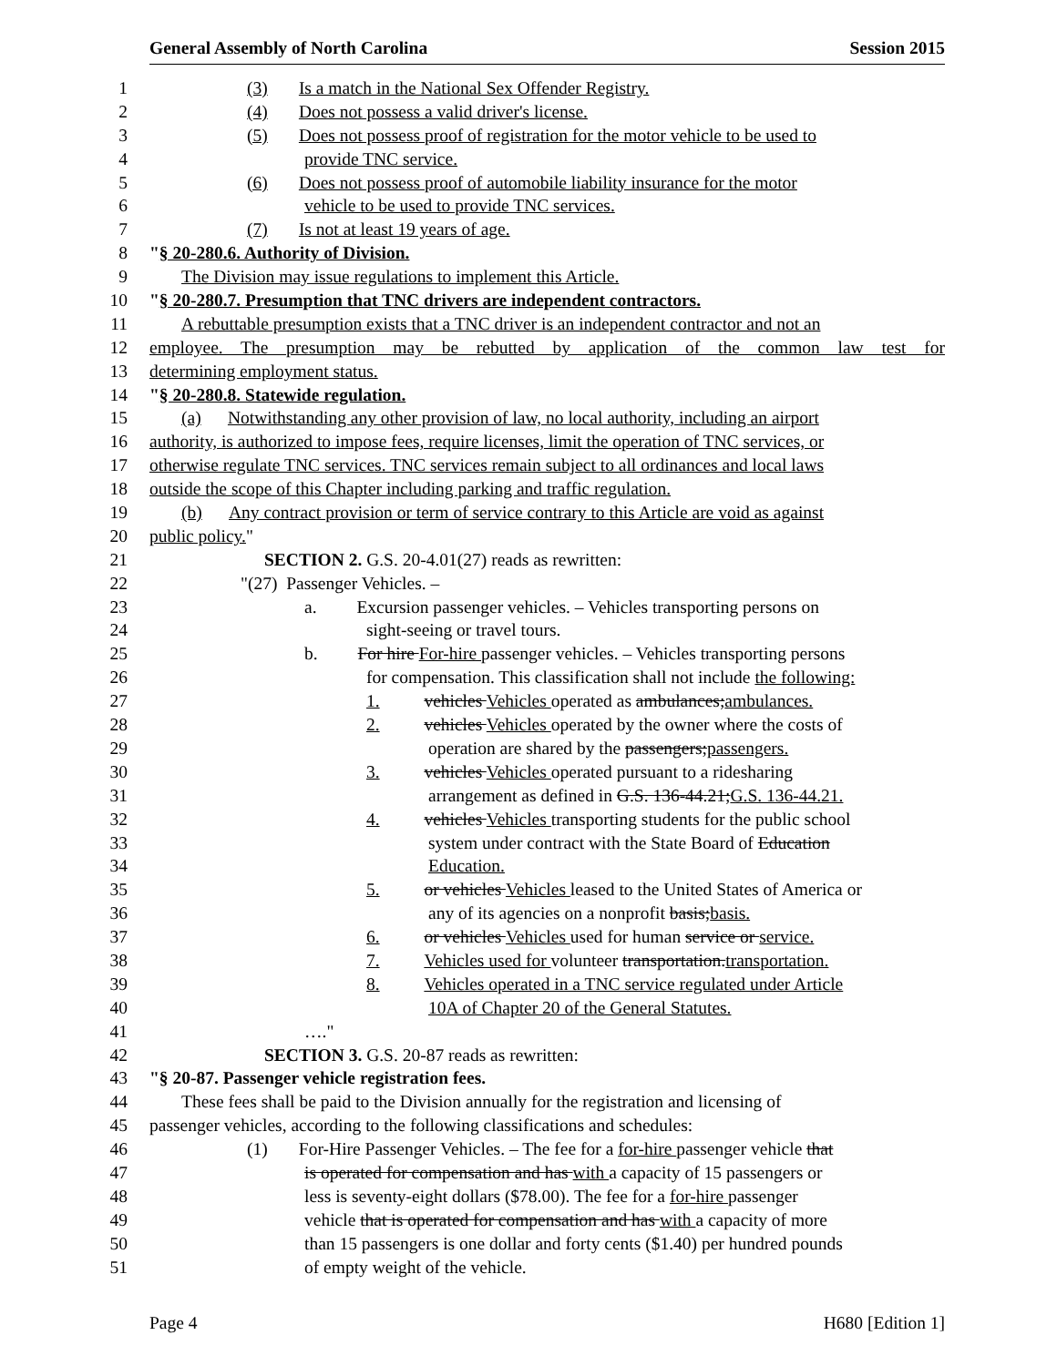General Assembly of North Carolina Session 2015
1 (3) Is a match in the National Sex Offender Registry.
2 (4) Does not possess a valid driver's license.
3 (5) Does not possess proof of registration for the motor vehicle to be used to
4 provide TNC service.
5 (6) Does not possess proof of automobile liability insurance for the motor
6 vehicle to be used to provide TNC services.
7 (7) Is not at least 19 years of age.
8 "§ 20-280.6. Authority of Division.
9 The Division may issue regulations to implement this Article.
10 "§ 20-280.7. Presumption that TNC drivers are independent contractors.
11 A rebuttable presumption exists that a TNC driver is an independent contractor and not an
12 employee. The presumption may be rebutted by application of the common law test for
13 determining employment status.
14 "§ 20-280.8. Statewide regulation.
15 (a) Notwithstanding any other provision of law, no local authority, including an airport
16 authority, is authorized to impose fees, require licenses, limit the operation of TNC services, or
17 otherwise regulate TNC services. TNC services remain subject to all ordinances and local laws
18 outside the scope of this Chapter including parking and traffic regulation.
19 (b) Any contract provision or term of service contrary to this Article are void as against
20 public policy."
21 SECTION 2. G.S. 20-4.01(27) reads as rewritten:
22 "(27) Passenger Vehicles. –
23 a. Excursion passenger vehicles. – Vehicles transporting persons on
24 sight-seeing or travel tours.
25 b. For hire For-hire passenger vehicles. – Vehicles transporting persons
26 for compensation. This classification shall not include the following:
27 1. vehicles Vehicles operated as ambulances;ambulances.
28 2. vehicles Vehicles operated by the owner where the costs of
29 operation are shared by the passengers;passengers.
30 3. vehicles Vehicles operated pursuant to a ridesharing
31 arrangement as defined in G.S. 136-44.21;G.S. 136-44.21.
32 4. vehicles Vehicles transporting students for the public school
33 system under contract with the State Board of Education
34 Education.
35 5. or vehicles Vehicles leased to the United States of America or
36 any of its agencies on a nonprofit basis;basis.
37 6. or vehicles Vehicles used for human service or service.
38 7. Vehicles used for volunteer transportation.transportation.
39 8. Vehicles operated in a TNC service regulated under Article
40 10A of Chapter 20 of the General Statutes.
41 …."
42 SECTION 3. G.S. 20-87 reads as rewritten:
43 "§ 20-87. Passenger vehicle registration fees.
44 These fees shall be paid to the Division annually for the registration and licensing of
45 passenger vehicles, according to the following classifications and schedules:
46 (1) For-Hire Passenger Vehicles. – The fee for a for-hire passenger vehicle that
47 is operated for compensation and has with a capacity of 15 passengers or
48 less is seventy-eight dollars ($78.00). The fee for a for-hire passenger
49 vehicle that is operated for compensation and has with a capacity of more
50 than 15 passengers is one dollar and forty cents ($1.40) per hundred pounds
51 of empty weight of the vehicle.
Page 4 H680 [Edition 1]